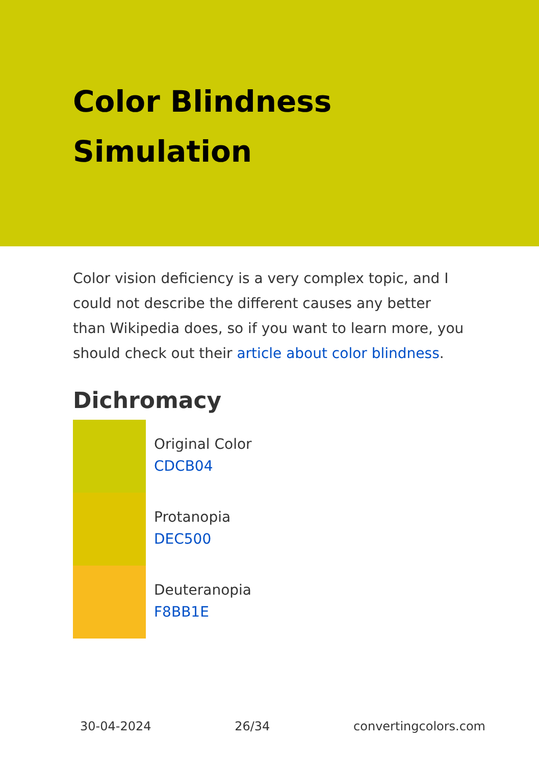Color Blindness
Simulation
Color vision deficiency is a very complex topic, and I could not describe the different causes any better than Wikipedia does, so if you want to learn more, you should check out their article about color blindness.
Dichromacy
Original Color
CDCB04
Protanopia
DEC500
Deuteranopia
F8BB1E
30-04-2024 26/34 convertingcolors.com